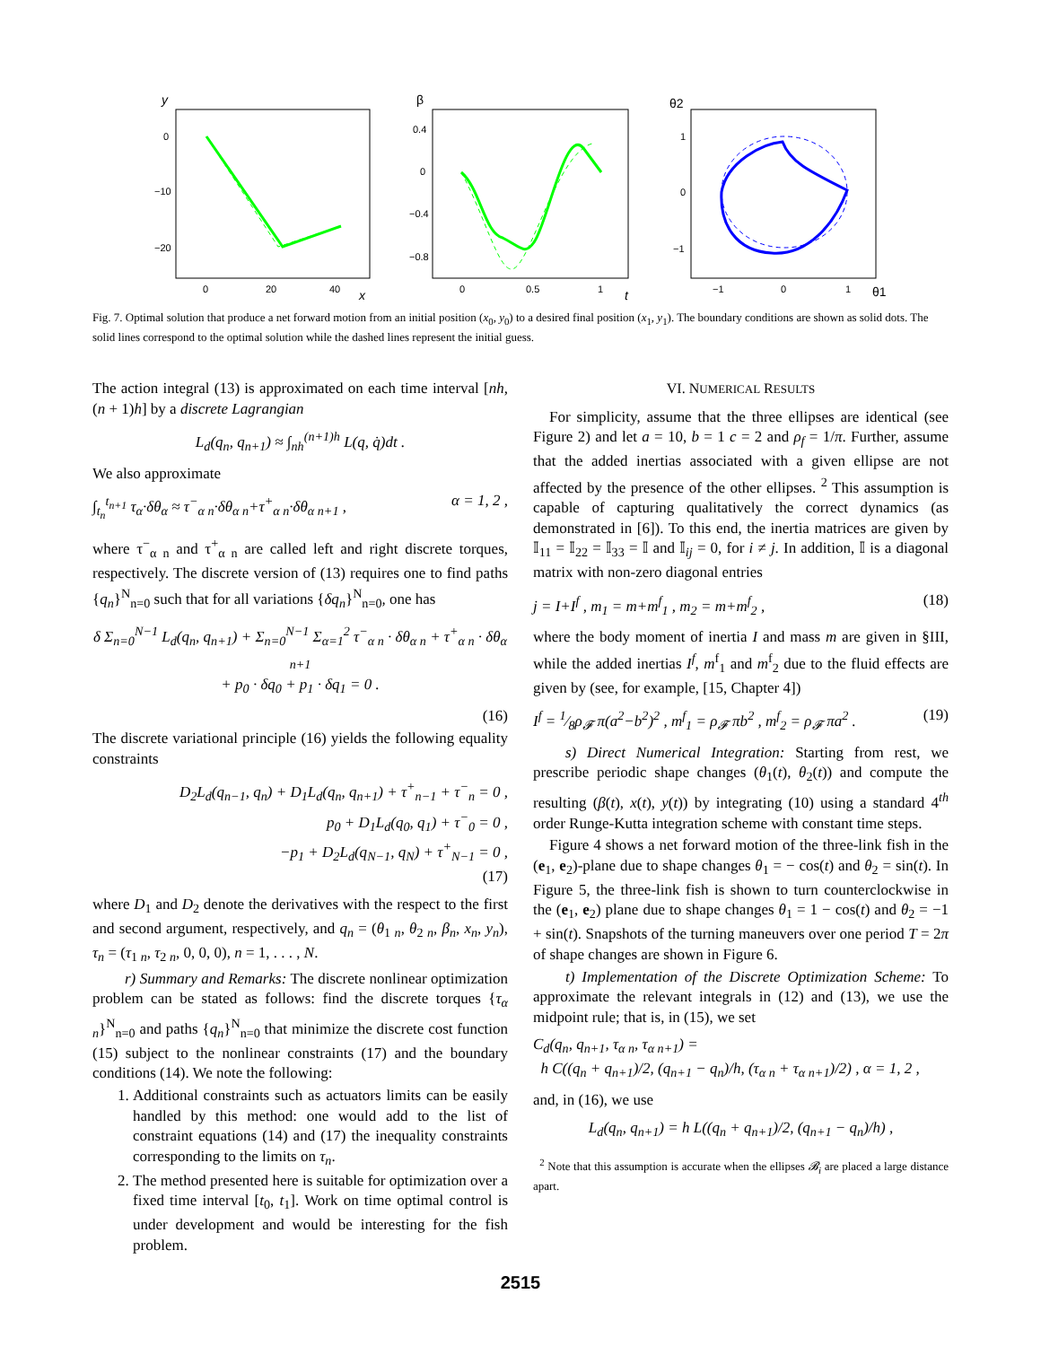y
0
−10
−20
0
20
40
x
β
0.4
0
−0.4
−0.8
0
0.5
1
t
θ2
1
0
−1
−1
0
1
θ1
Fig. 7. Optimal solution that produce a net forward motion from an initial position (x<sub>0</sub>, y<sub>0</sub>) to a desired final position (x<sub>1</sub>, y<sub>1</sub>). The boundary conditions are shown as solid dots. The solid lines correspond to the optimal solution while the dashed lines represent the initial guess.
The action integral (13) is approximated on each time interval [nh, (n + 1)h] by a discrete Lagrangian
L<sub>d</sub>(q<sub>n</sub>, q<sub>n+1</sub>) ≈ ∫<sub>nh</sub><sup>(n+1)h</sup> L(q, q̇)dt .
We also approximate
∫<sub>t<sub>n</sub></sub><sup>t<sub>n+1</sub></sup> τ<sub>α</sub>·δθ<sub>α</sub> ≈ τ<sup>−</sup><sub>α n</sub>·δθ<sub>α n</sub>+τ<sup>+</sup><sub>α n</sub>·δθ<sub>α n+1</sub> , α = 1, 2 ,
where τ<sup>−</sup><sub>α n</sub> and τ<sup>+</sup><sub>α n</sub> are called left and right discrete torques, respectively. The discrete version of (13) requires one to find paths {q<sub>n</sub>}<sup>N</sup><sub>n=0</sub> such that for all variations {δq<sub>n</sub>}<sup>N</sup><sub>n=0</sub>, one has
δ Σ<sub>n=0</sub><sup>N−1</sup> L<sub>d</sub>(q<sub>n</sub>, q<sub>n+1</sub>) + Σ<sub>n=0</sub><sup>N−1</sup> Σ<sub>α=1</sub><sup>2</sup> τ<sup>−</sup><sub>α n</sub> · δθ<sub>α n</sub> + τ<sup>+</sup><sub>α n</sub> · δθ<sub>α n+1</sub>
+ p<sub>0</sub> · δq<sub>0</sub> + p<sub>1</sub> · δq<sub>1</sub> = 0 .
(16)
The discrete variational principle (16) yields the following equality constraints
D<sub>2</sub>L<sub>d</sub>(q<sub>n−1</sub>, q<sub>n</sub>) + D<sub>1</sub>L<sub>d</sub>(q<sub>n</sub>, q<sub>n+1</sub>) + τ<sup>+</sup><sub>n−1</sub> + τ<sup>−</sup><sub>n</sub> = 0 ,
p<sub>0</sub> + D<sub>1</sub>L<sub>d</sub>(q<sub>0</sub>, q<sub>1</sub>) + τ<sup>−</sup><sub>0</sub> = 0 ,
−p<sub>1</sub> + D<sub>2</sub>L<sub>d</sub>(q<sub>N−1</sub>, q<sub>N</sub>) + τ<sup>+</sup><sub>N−1</sub> = 0 ,
(17)
where D<sub>1</sub> and D<sub>2</sub> denote the derivatives with the respect to the first and second argument, respectively, and q<sub>n</sub> = (θ<sub>1 n</sub>, θ<sub>2 n</sub>, β<sub>n</sub>, x<sub>n</sub>, y<sub>n</sub>), τ<sub>n</sub> = (τ<sub>1 n</sub>, τ<sub>2 n</sub>, 0, 0, 0), n = 1, . . . , N.
r) Summary and Remarks: The discrete nonlinear optimization problem can be stated as follows: find the discrete torques {τ<sub>α n</sub>}<sup>N</sup><sub>n=0</sub> and paths {q<sub>n</sub>}<sup>N</sup><sub>n=0</sub> that minimize the discrete cost function (15) subject to the nonlinear constraints (17) and the boundary conditions (14). We note the following:
1. Additional constraints such as actuators limits can be easily handled by this method: one would add to the list of constraint equations (14) and (17) the inequality constraints corresponding to the limits on τ<sub>n</sub>.
2. The method presented here is suitable for optimization over a fixed time interval [t<sub>0</sub>, t<sub>1</sub>]. Work on time optimal control is under development and would be interesting for the fish problem.
VI. NUMERICAL RESULTS
For simplicity, assume that the three ellipses are identical (see Figure 2) and let a = 10, b = 1 c = 2 and ρ<sub>f</sub> = 1/π. Further, assume that the added inertias associated with a given ellipse are not affected by the presence of the other ellipses. <sup>2</sup> This assumption is capable of capturing qualitatively the correct dynamics (as demonstrated in [6]). To this end, the inertia matrices are given by 𝕀<sub>11</sub> = 𝕀<sub>22</sub> = 𝕀<sub>33</sub> = 𝕀 and 𝕀<sub>ij</sub> = 0, for i ≠ j. In addition, 𝕀 is a diagonal matrix with non-zero diagonal entries
j = I+I<sup>f</sup> , m<sub>1</sub> = m+m<sup>f</sup><sub>1</sub> , m<sub>2</sub> = m+m<sup>f</sup><sub>2</sub> , (18)
where the body moment of inertia I and mass m are given in §III, while the added inertias I<sup>f</sup>, m<sup>f</sup><sub>1</sub> and m<sup>f</sup><sub>2</sub> due to the fluid effects are given by (see, for example, [15, Chapter 4])
I<sup>f</sup> = 1⁄8ρ<sub>𝓕</sub> π(a<sup>2</sup>−b<sup>2</sup>)<sup>2</sup> , m<sup>f</sup><sub>1</sub> = ρ<sub>𝓕</sub> πb<sup>2</sup> , m<sup>f</sup><sub>2</sub> = ρ<sub>𝓕</sub> πa<sup>2</sup> . (19)
s) Direct Numerical Integration: Starting from rest, we prescribe periodic shape changes (θ<sub>1</sub>(t), θ<sub>2</sub>(t)) and compute the resulting (β(t), x(t), y(t)) by integrating (10) using a standard 4<sup>th</sup> order Runge-Kutta integration scheme with constant time steps.
Figure 4 shows a net forward motion of the three-link fish in the (e<sub>1</sub>, e<sub>2</sub>)-plane due to shape changes θ<sub>1</sub> = − cos(t) and θ<sub>2</sub> = sin(t). In Figure 5, the three-link fish is shown to turn counterclockwise in the (e<sub>1</sub>, e<sub>2</sub>) plane due to shape changes θ<sub>1</sub> = 1 − cos(t) and θ<sub>2</sub> = −1 + sin(t). Snapshots of the turning maneuvers over one period T = 2π of shape changes are shown in Figure 6.
t) Implementation of the Discrete Optimization Scheme: To approximate the relevant integrals in (12) and (13), we use the midpoint rule; that is, in (15), we set
C<sub>d</sub>(q<sub>n</sub>, q<sub>n+1</sub>, τ<sub>α n</sub>, τ<sub>α n+1</sub>) =
h C((q<sub>n</sub> + q<sub>n+1</sub>)/2, (q<sub>n+1</sub> − q<sub>n</sub>)/h, (τ<sub>α n</sub> + τ<sub>α n+1</sub>)/2) , α = 1, 2 ,
and, in (16), we use
L<sub>d</sub>(q<sub>n</sub>, q<sub>n+1</sub>) = h L((q<sub>n</sub> + q<sub>n+1</sub>)/2, (q<sub>n+1</sub> − q<sub>n</sub>)/h) ,
<sup>2</sup> Note that this assumption is accurate when the ellipses 𝓑<sub>i</sub> are placed a large distance apart.
2515